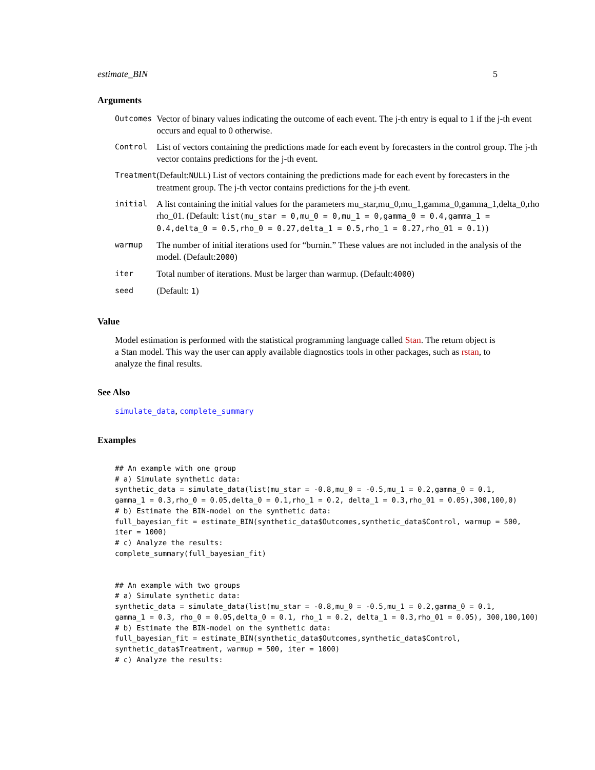estimate_BIN 5
Arguments
| Outcomes | Vector of binary values indicating the outcome of each event. The j-th entry is equal to 1 if the j-th event occurs and equal to 0 otherwise. |
| Control | List of vectors containing the predictions made for each event by forecasters in the control group. The j-th vector contains predictions for the j-th event. |
| Treatment | (Default: NULL ) List of vectors containing the predictions made for each event by forecasters in the treatment group. The j-th vector contains predictions for the j-th event. |
| initial | A list containing the initial values for the parameters mu_star,mu_0,mu_1,gamma_0,gamma_1,delta_0,rho rho_01. (Default: list(mu_star = 0,mu_0 = 0,mu_1 = 0,gamma_0 = 0.4,gamma_1 = 0.4,delta_0 = 0.5,rho_0 = 0.27,delta_1 = 0.5,rho_1 = 0.27,rho_01 = 0.1) ) |
| warmup | The number of initial iterations used for “burnin.” These values are not included in the analysis of the model. (Default: 2000 ) |
| iter | Total number of iterations. Must be larger than warmup. (Default: 4000 ) |
| seed | (Default: 1 ) |
Value
Model estimation is performed with the statistical programming language called Stan. The return object is a Stan model. This way the user can apply available diagnostics tools in other packages, such as rstan, to analyze the final results.
See Also
simulate_data, complete_summary
Examples
## An example with one group
# a) Simulate synthetic data:
synthetic_data = simulate_data(list(mu_star = -0.8,mu_0 = -0.5,mu_1 = 0.2,gamma_0 = 0.1,
gamma_1 = 0.3,rho_0 = 0.05,delta_0 = 0.1,rho_1 = 0.2, delta_1 = 0.3,rho_01 = 0.05),300,100,0)
# b) Estimate the BIN-model on the synthetic data:
full_bayesian_fit = estimate_BIN(synthetic_data$Outcomes,synthetic_data$Control, warmup = 500,
iter = 1000)
# c) Analyze the results:
complete_summary(full_bayesian_fit)


## An example with two groups
# a) Simulate synthetic data:
synthetic_data = simulate_data(list(mu_star = -0.8,mu_0 = -0.5,mu_1 = 0.2,gamma_0 = 0.1,
gamma_1 = 0.3, rho_0 = 0.05,delta_0 = 0.1, rho_1 = 0.2, delta_1 = 0.3,rho_01 = 0.05), 300,100,100)
# b) Estimate the BIN-model on the synthetic data:
full_bayesian_fit = estimate_BIN(synthetic_data$Outcomes,synthetic_data$Control,
synthetic_data$Treatment, warmup = 500, iter = 1000)
# c) Analyze the results: